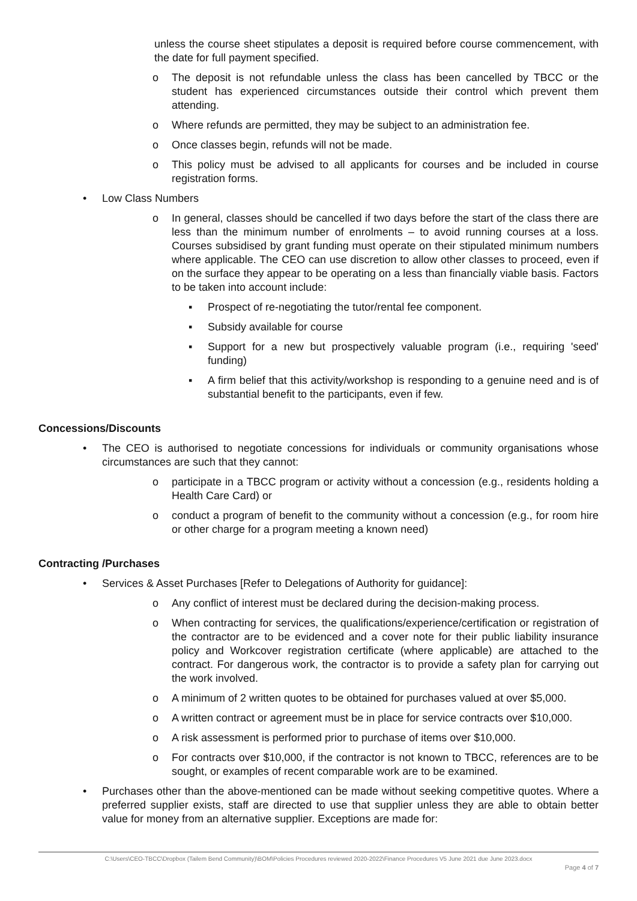unless the course sheet stipulates a deposit is required before course commencement, with the date for full payment specified.
o The deposit is not refundable unless the class has been cancelled by TBCC or the student has experienced circumstances outside their control which prevent them attending.
o Where refunds are permitted, they may be subject to an administration fee.
o Once classes begin, refunds will not be made.
o This policy must be advised to all applicants for courses and be included in course registration forms.
• Low Class Numbers
o In general, classes should be cancelled if two days before the start of the class there are less than the minimum number of enrolments – to avoid running courses at a loss. Courses subsidised by grant funding must operate on their stipulated minimum numbers where applicable. The CEO can use discretion to allow other classes to proceed, even if on the surface they appear to be operating on a less than financially viable basis. Factors to be taken into account include:
▪ Prospect of re-negotiating the tutor/rental fee component.
▪ Subsidy available for course
▪ Support for a new but prospectively valuable program (i.e., requiring 'seed' funding)
▪ A firm belief that this activity/workshop is responding to a genuine need and is of substantial benefit to the participants, even if few.
Concessions/Discounts
• The CEO is authorised to negotiate concessions for individuals or community organisations whose circumstances are such that they cannot:
o participate in a TBCC program or activity without a concession (e.g., residents holding a Health Care Card) or
o conduct a program of benefit to the community without a concession (e.g., for room hire or other charge for a program meeting a known need)
Contracting /Purchases
• Services & Asset Purchases [Refer to Delegations of Authority for guidance]:
o Any conflict of interest must be declared during the decision-making process.
o When contracting for services, the qualifications/experience/certification or registration of the contractor are to be evidenced and a cover note for their public liability insurance policy and Workcover registration certificate (where applicable) are attached to the contract. For dangerous work, the contractor is to provide a safety plan for carrying out the work involved.
o A minimum of 2 written quotes to be obtained for purchases valued at over $5,000.
o A written contract or agreement must be in place for service contracts over $10,000.
o A risk assessment is performed prior to purchase of items over $10,000.
o For contracts over $10,000, if the contractor is not known to TBCC, references are to be sought, or examples of recent comparable work are to be examined.
• Purchases other than the above-mentioned can be made without seeking competitive quotes. Where a preferred supplier exists, staff are directed to use that supplier unless they are able to obtain better value for money from an alternative supplier. Exceptions are made for:
C:\Users\CEO-TBCC\Dropbox (Tailem Bend Community)\BOM\Policies Procedures reviewed 2020-2022\Finance Procedures V5 June 2021 due June 2023.docx
Page 4 of 7